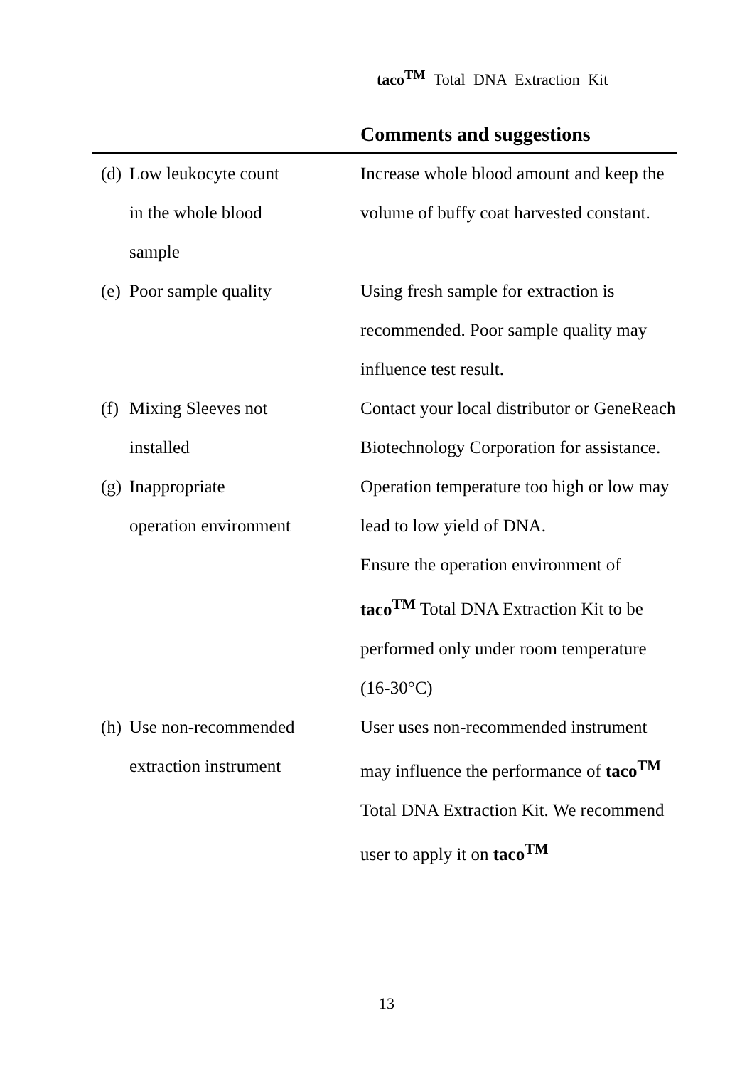taco<sup>TM</sup> Total DNA Extraction Kit
| | Comments and suggestions |
| --- | --- |
| (d) Low leukocyte count in the whole blood sample | Increase whole blood amount and keep the volume of buffy coat harvested constant. |
| (e) Poor sample quality | Using fresh sample for extraction is recommended. Poor sample quality may influence test result. |
| (f) Mixing Sleeves not installed | Contact your local distributor or GeneReach Biotechnology Corporation for assistance. |
| (g) Inappropriate operation environment | Operation temperature too high or low may lead to low yield of DNA. Ensure the operation environment of taco<sup>TM</sup> Total DNA Extraction Kit to be performed only under room temperature (16-30°C) |
| (h) Use non-recommended extraction instrument | User uses non-recommended instrument may influence the performance of taco<sup>TM</sup> Total DNA Extraction Kit. We recommend user to apply it on taco<sup>TM</sup> |
13